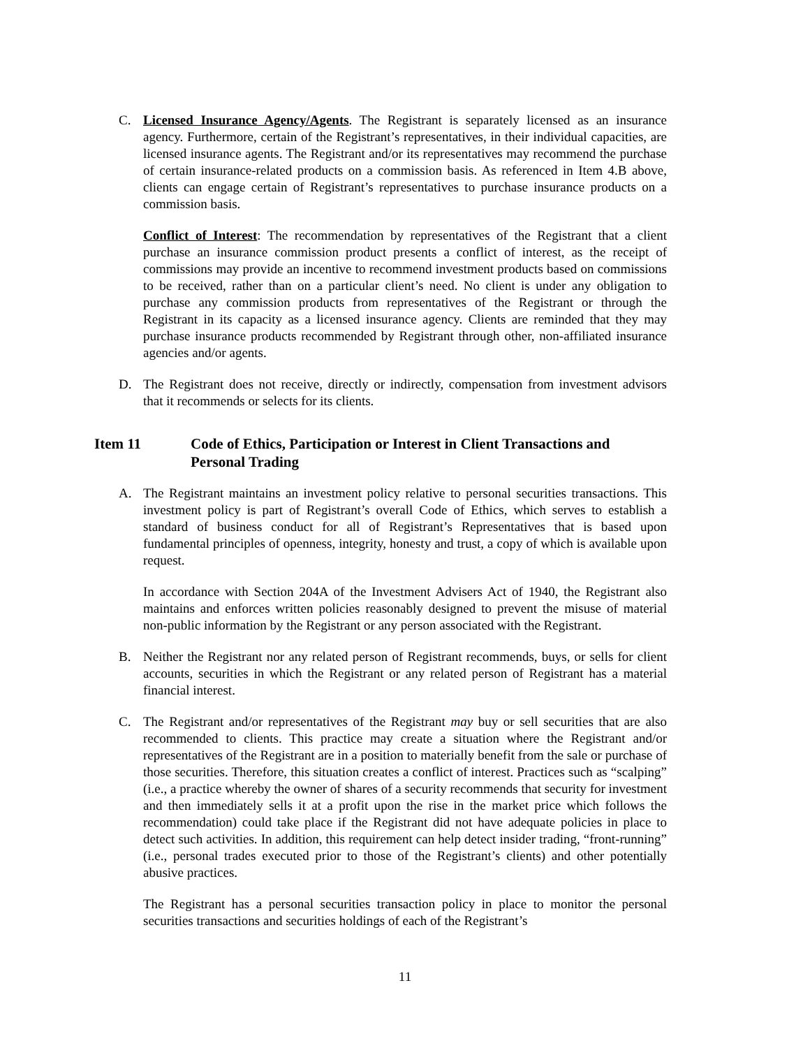C. Licensed Insurance Agency/Agents. The Registrant is separately licensed as an insurance agency. Furthermore, certain of the Registrant’s representatives, in their individual capacities, are licensed insurance agents. The Registrant and/or its representatives may recommend the purchase of certain insurance-related products on a commission basis. As referenced in Item 4.B above, clients can engage certain of Registrant’s representatives to purchase insurance products on a commission basis.
Conflict of Interest: The recommendation by representatives of the Registrant that a client purchase an insurance commission product presents a conflict of interest, as the receipt of commissions may provide an incentive to recommend investment products based on commissions to be received, rather than on a particular client’s need. No client is under any obligation to purchase any commission products from representatives of the Registrant or through the Registrant in its capacity as a licensed insurance agency. Clients are reminded that they may purchase insurance products recommended by Registrant through other, non-affiliated insurance agencies and/or agents.
D. The Registrant does not receive, directly or indirectly, compensation from investment advisors that it recommends or selects for its clients.
Item 11 Code of Ethics, Participation or Interest in Client Transactions and Personal Trading
A. The Registrant maintains an investment policy relative to personal securities transactions. This investment policy is part of Registrant’s overall Code of Ethics, which serves to establish a standard of business conduct for all of Registrant’s Representatives that is based upon fundamental principles of openness, integrity, honesty and trust, a copy of which is available upon request.
In accordance with Section 204A of the Investment Advisers Act of 1940, the Registrant also maintains and enforces written policies reasonably designed to prevent the misuse of material non-public information by the Registrant or any person associated with the Registrant.
B. Neither the Registrant nor any related person of Registrant recommends, buys, or sells for client accounts, securities in which the Registrant or any related person of Registrant has a material financial interest.
C. The Registrant and/or representatives of the Registrant may buy or sell securities that are also recommended to clients. This practice may create a situation where the Registrant and/or representatives of the Registrant are in a position to materially benefit from the sale or purchase of those securities. Therefore, this situation creates a conflict of interest. Practices such as “scalping” (i.e., a practice whereby the owner of shares of a security recommends that security for investment and then immediately sells it at a profit upon the rise in the market price which follows the recommendation) could take place if the Registrant did not have adequate policies in place to detect such activities. In addition, this requirement can help detect insider trading, “front-running” (i.e., personal trades executed prior to those of the Registrant’s clients) and other potentially abusive practices.
The Registrant has a personal securities transaction policy in place to monitor the personal securities transactions and securities holdings of each of the Registrant’s
11